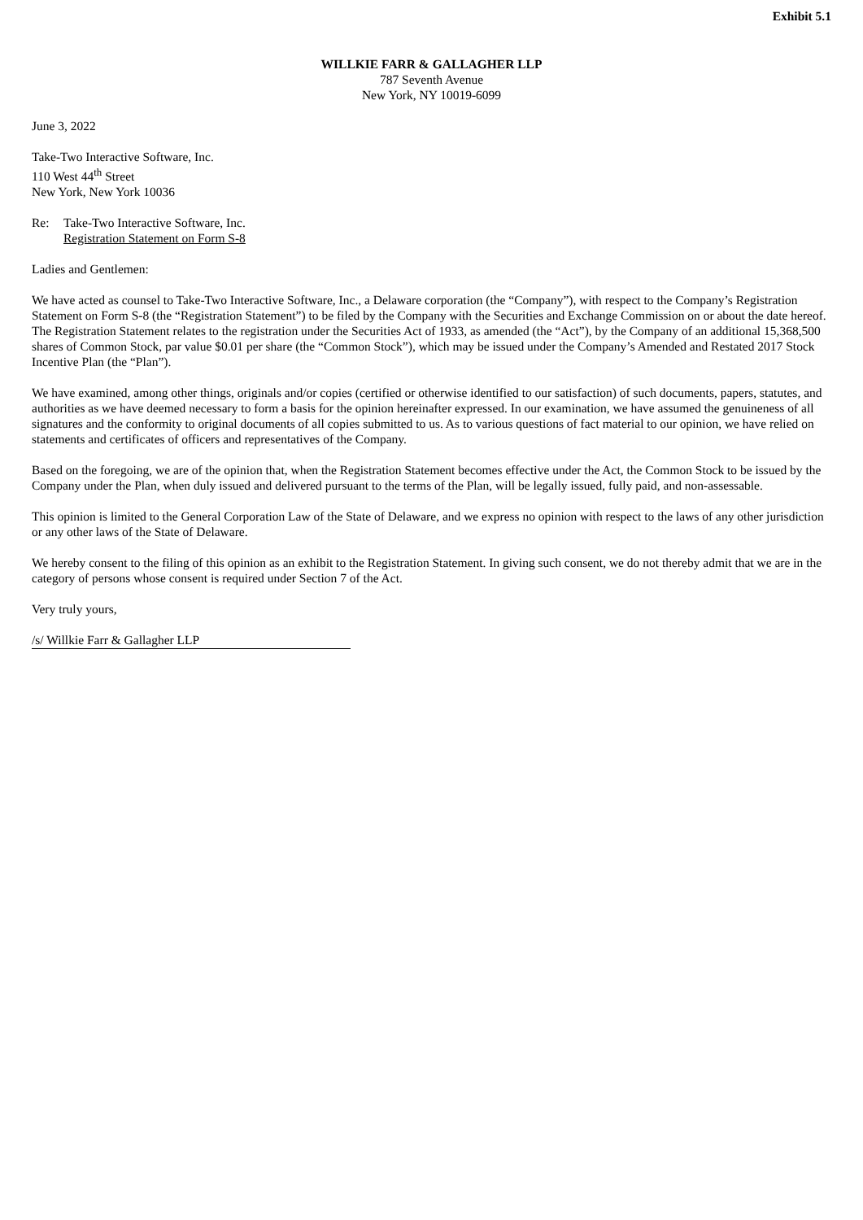Exhibit 5.1
WILLKIE FARR & GALLAGHER LLP
787 Seventh Avenue
New York, NY 10019-6099
June 3, 2022
Take-Two Interactive Software, Inc.
110 West 44<sup>th</sup> Street
New York, New York 10036
Re: Take-Two Interactive Software, Inc.
Registration Statement on Form S-8
Ladies and Gentlemen:
We have acted as counsel to Take-Two Interactive Software, Inc., a Delaware corporation (the “Company”), with respect to the Company’s Registration Statement on Form S-8 (the “Registration Statement”) to be filed by the Company with the Securities and Exchange Commission on or about the date hereof. The Registration Statement relates to the registration under the Securities Act of 1933, as amended (the “Act”), by the Company of an additional 15,368,500 shares of Common Stock, par value $0.01 per share (the “Common Stock”), which may be issued under the Company’s Amended and Restated 2017 Stock Incentive Plan (the “Plan”).
We have examined, among other things, originals and/or copies (certified or otherwise identified to our satisfaction) of such documents, papers, statutes, and authorities as we have deemed necessary to form a basis for the opinion hereinafter expressed. In our examination, we have assumed the genuineness of all signatures and the conformity to original documents of all copies submitted to us. As to various questions of fact material to our opinion, we have relied on statements and certificates of officers and representatives of the Company.
Based on the foregoing, we are of the opinion that, when the Registration Statement becomes effective under the Act, the Common Stock to be issued by the Company under the Plan, when duly issued and delivered pursuant to the terms of the Plan, will be legally issued, fully paid, and non-assessable.
This opinion is limited to the General Corporation Law of the State of Delaware, and we express no opinion with respect to the laws of any other jurisdiction or any other laws of the State of Delaware.
We hereby consent to the filing of this opinion as an exhibit to the Registration Statement. In giving such consent, we do not thereby admit that we are in the category of persons whose consent is required under Section 7 of the Act.
Very truly yours,
/s/ Willkie Farr & Gallagher LLP